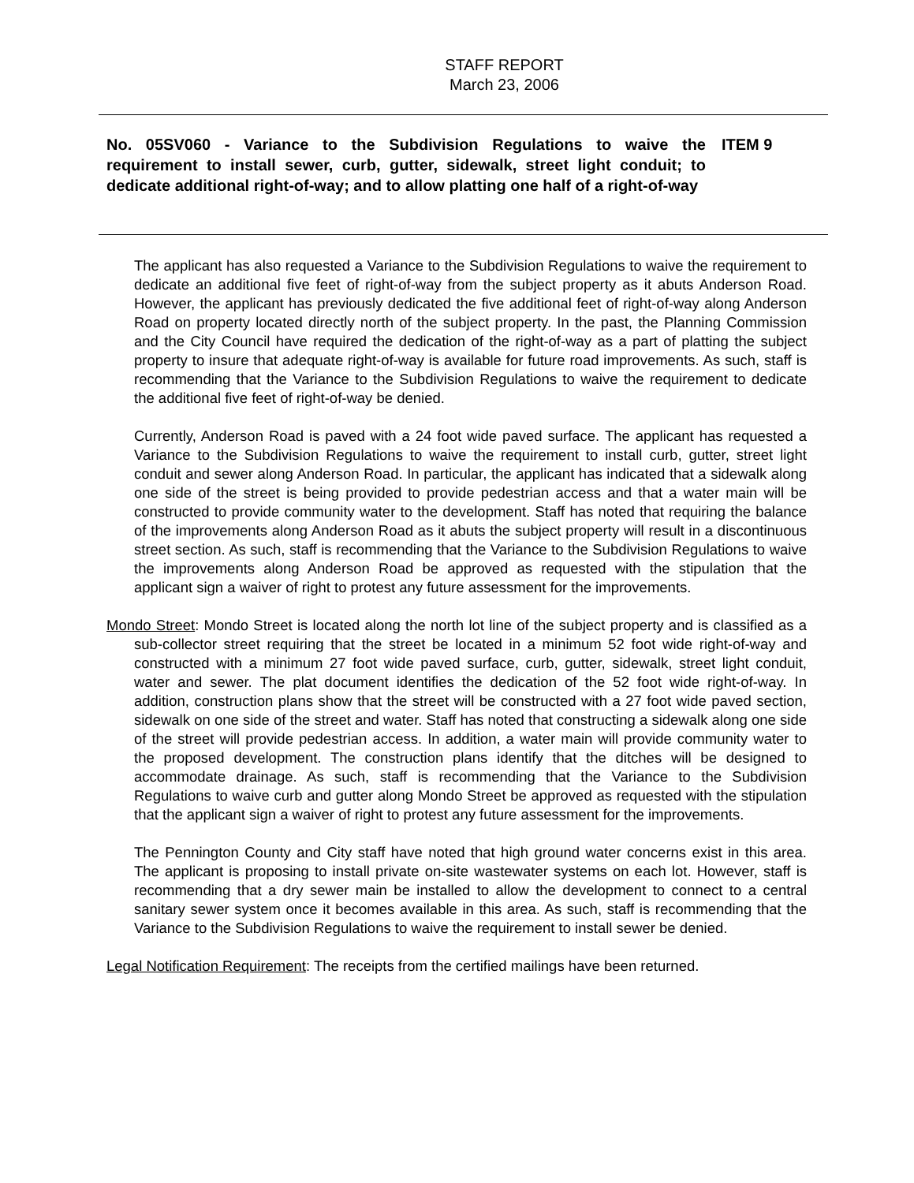STAFF REPORT
March 23, 2006
No. 05SV060 - Variance to the Subdivision Regulations to waive the requirement to install sewer, curb, gutter, sidewalk, street light conduit; to dedicate additional right-of-way; and to allow platting one half of a right-of-way
ITEM 9
The applicant has also requested a Variance to the Subdivision Regulations to waive the requirement to dedicate an additional five feet of right-of-way from the subject property as it abuts Anderson Road. However, the applicant has previously dedicated the five additional feet of right-of-way along Anderson Road on property located directly north of the subject property. In the past, the Planning Commission and the City Council have required the dedication of the right-of-way as a part of platting the subject property to insure that adequate right-of-way is available for future road improvements. As such, staff is recommending that the Variance to the Subdivision Regulations to waive the requirement to dedicate the additional five feet of right-of-way be denied.
Currently, Anderson Road is paved with a 24 foot wide paved surface. The applicant has requested a Variance to the Subdivision Regulations to waive the requirement to install curb, gutter, street light conduit and sewer along Anderson Road. In particular, the applicant has indicated that a sidewalk along one side of the street is being provided to provide pedestrian access and that a water main will be constructed to provide community water to the development. Staff has noted that requiring the balance of the improvements along Anderson Road as it abuts the subject property will result in a discontinuous street section. As such, staff is recommending that the Variance to the Subdivision Regulations to waive the improvements along Anderson Road be approved as requested with the stipulation that the applicant sign a waiver of right to protest any future assessment for the improvements.
Mondo Street: Mondo Street is located along the north lot line of the subject property and is classified as a sub-collector street requiring that the street be located in a minimum 52 foot wide right-of-way and constructed with a minimum 27 foot wide paved surface, curb, gutter, sidewalk, street light conduit, water and sewer. The plat document identifies the dedication of the 52 foot wide right-of-way. In addition, construction plans show that the street will be constructed with a 27 foot wide paved section, sidewalk on one side of the street and water. Staff has noted that constructing a sidewalk along one side of the street will provide pedestrian access. In addition, a water main will provide community water to the proposed development. The construction plans identify that the ditches will be designed to accommodate drainage. As such, staff is recommending that the Variance to the Subdivision Regulations to waive curb and gutter along Mondo Street be approved as requested with the stipulation that the applicant sign a waiver of right to protest any future assessment for the improvements.
The Pennington County and City staff have noted that high ground water concerns exist in this area. The applicant is proposing to install private on-site wastewater systems on each lot. However, staff is recommending that a dry sewer main be installed to allow the development to connect to a central sanitary sewer system once it becomes available in this area. As such, staff is recommending that the Variance to the Subdivision Regulations to waive the requirement to install sewer be denied.
Legal Notification Requirement: The receipts from the certified mailings have been returned.